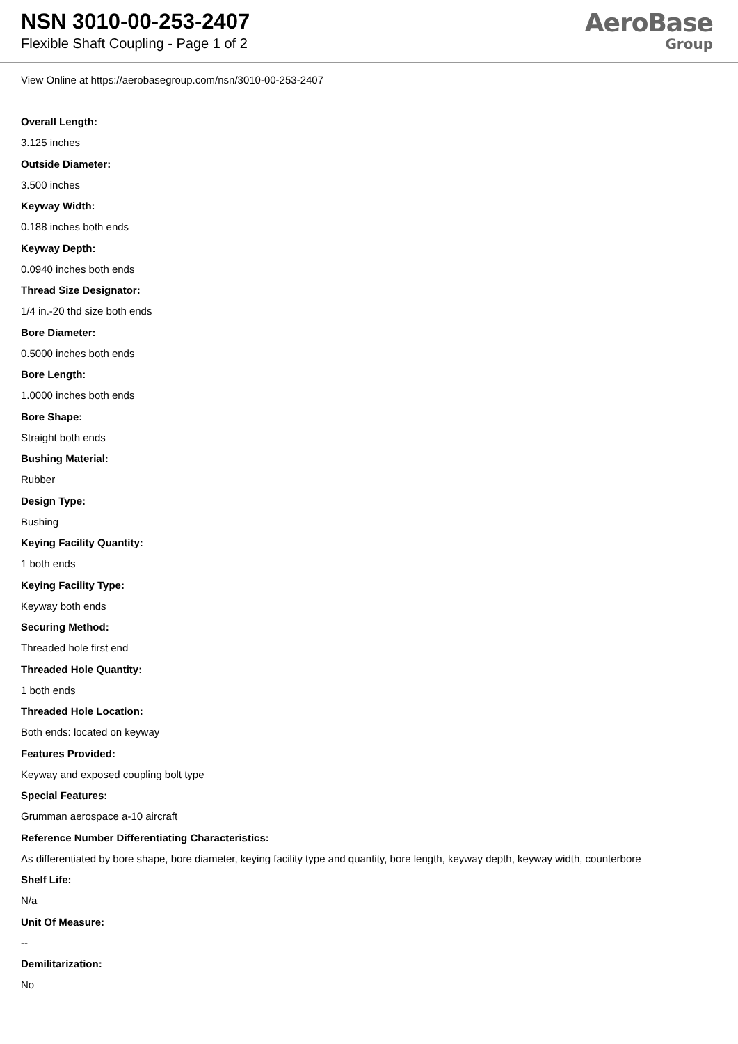NSN 3010-00-253-2407
Flexible Shaft Coupling - Page 1 of 2
AeroBase
Group
View Online at https://aerobasegroup.com/nsn/3010-00-253-2407
Overall Length:
3.125 inches
Outside Diameter:
3.500 inches
Keyway Width:
0.188 inches both ends
Keyway Depth:
0.0940 inches both ends
Thread Size Designator:
1/4 in.-20 thd size both ends
Bore Diameter:
0.5000 inches both ends
Bore Length:
1.0000 inches both ends
Bore Shape:
Straight both ends
Bushing Material:
Rubber
Design Type:
Bushing
Keying Facility Quantity:
1 both ends
Keying Facility Type:
Keyway both ends
Securing Method:
Threaded hole first end
Threaded Hole Quantity:
1 both ends
Threaded Hole Location:
Both ends: located on keyway
Features Provided:
Keyway and exposed coupling bolt type
Special Features:
Grumman aerospace a-10 aircraft
Reference Number Differentiating Characteristics:
As differentiated by bore shape, bore diameter, keying facility type and quantity, bore length, keyway depth, keyway width, counterbore
Shelf Life:
N/a
Unit Of Measure:
--
Demilitarization:
No